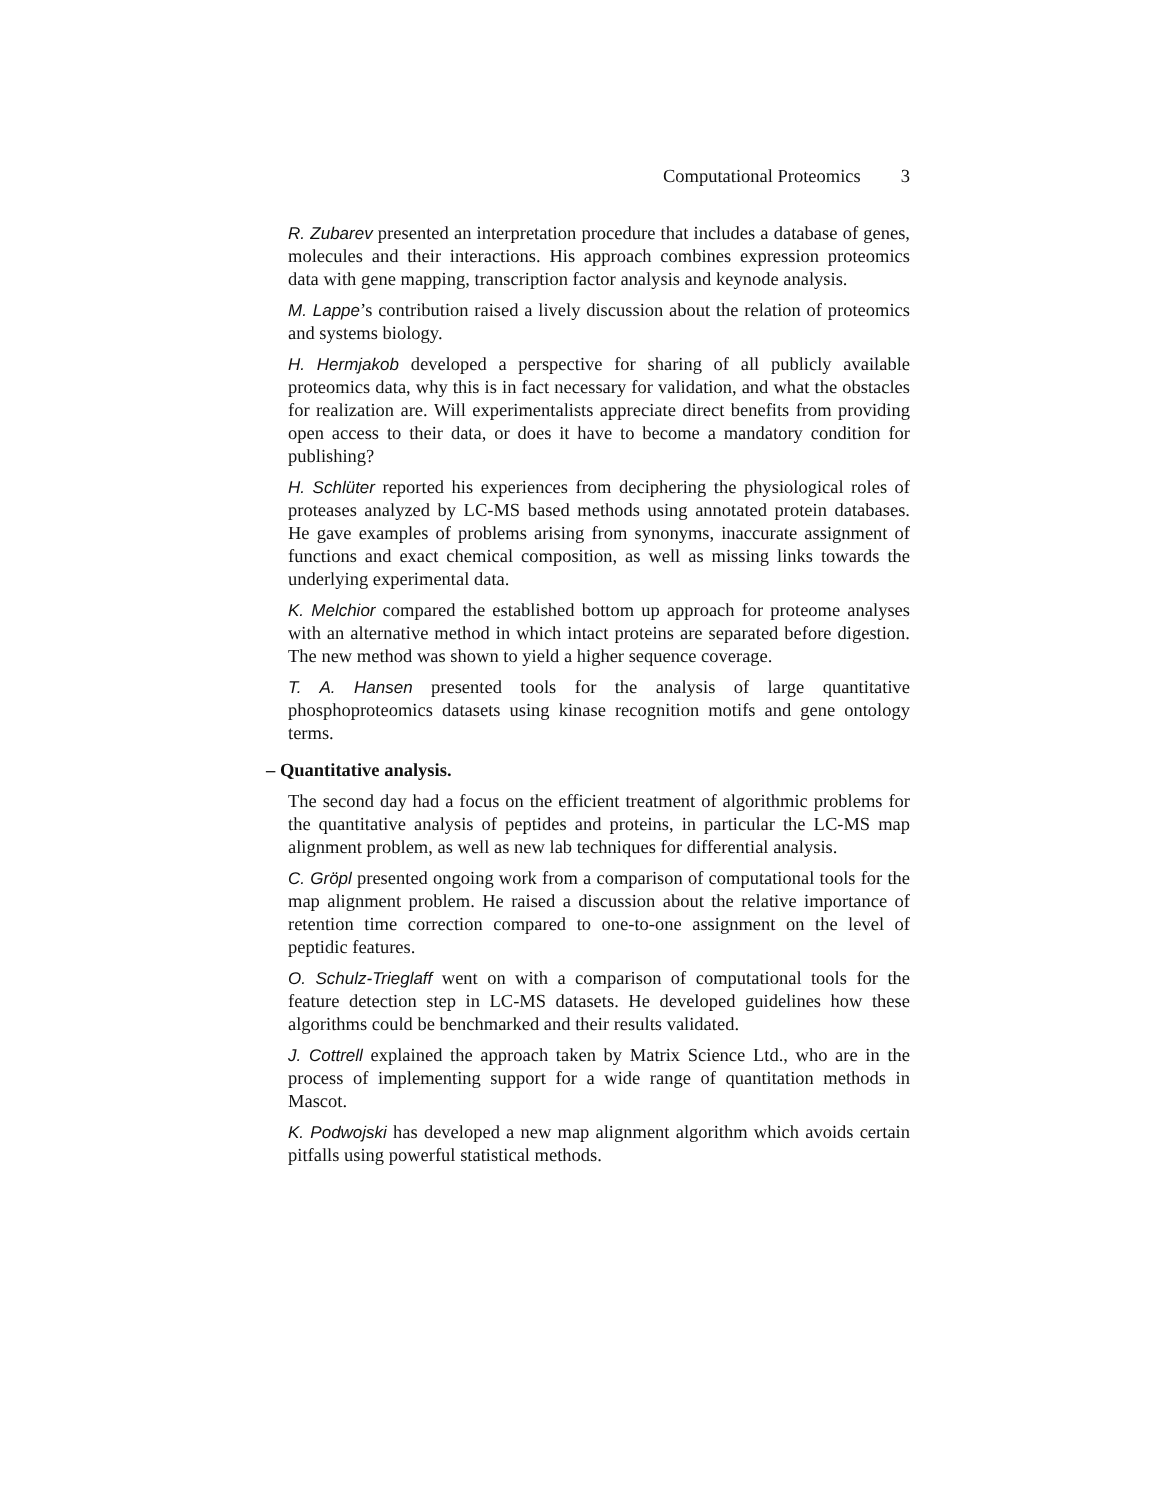Computational Proteomics 3
R. Zubarev presented an interpretation procedure that includes a database of genes, molecules and their interactions. His approach combines expression proteomics data with gene mapping, transcription factor analysis and keynode analysis.
M. Lappe’s contribution raised a lively discussion about the relation of proteomics and systems biology.
H. Hermjakob developed a perspective for sharing of all publicly available proteomics data, why this is in fact necessary for validation, and what the obstacles for realization are. Will experimentalists appreciate direct benefits from providing open access to their data, or does it have to become a mandatory condition for publishing?
H. Schlüter reported his experiences from deciphering the physiological roles of proteases analyzed by LC-MS based methods using annotated protein databases. He gave examples of problems arising from synonyms, inaccurate assignment of functions and exact chemical composition, as well as missing links towards the underlying experimental data.
K. Melchior compared the established bottom up approach for proteome analyses with an alternative method in which intact proteins are separated before digestion. The new method was shown to yield a higher sequence coverage.
T. A. Hansen presented tools for the analysis of large quantitative phosphoproteomics datasets using kinase recognition motifs and gene ontology terms.
– Quantitative analysis.
The second day had a focus on the efficient treatment of algorithmic problems for the quantitative analysis of peptides and proteins, in particular the LC-MS map alignment problem, as well as new lab techniques for differential analysis.
C. Gröpl presented ongoing work from a comparison of computational tools for the map alignment problem. He raised a discussion about the relative importance of retention time correction compared to one-to-one assignment on the level of peptidic features.
O. Schulz-Trieglaff went on with a comparison of computational tools for the feature detection step in LC-MS datasets. He developed guidelines how these algorithms could be benchmarked and their results validated.
J. Cottrell explained the approach taken by Matrix Science Ltd., who are in the process of implementing support for a wide range of quantitation methods in Mascot.
K. Podwojski has developed a new map alignment algorithm which avoids certain pitfalls using powerful statistical methods.